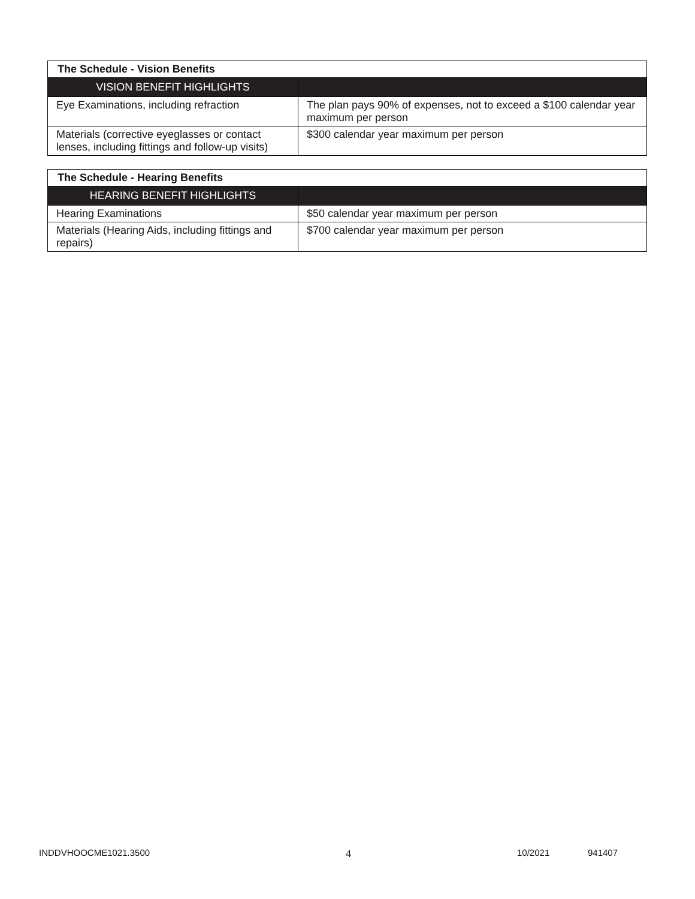| The Schedule - Vision Benefits | |
| VISION BENEFIT HIGHLIGHTS | |
| Eye Examinations, including refraction | The plan pays 90% of expenses, not to exceed a $100 calendar year maximum per person |
| Materials (corrective eyeglasses or contact lenses, including fittings and follow-up visits) | $300 calendar year maximum per person |
| The Schedule - Hearing Benefits | |
| HEARING BENEFIT HIGHLIGHTS | |
| Hearing Examinations | $50 calendar year maximum per person |
| Materials (Hearing Aids, including fittings and repairs) | $700 calendar year maximum per person |
INDDVHOOCME1021.3500 4 10/2021 941407